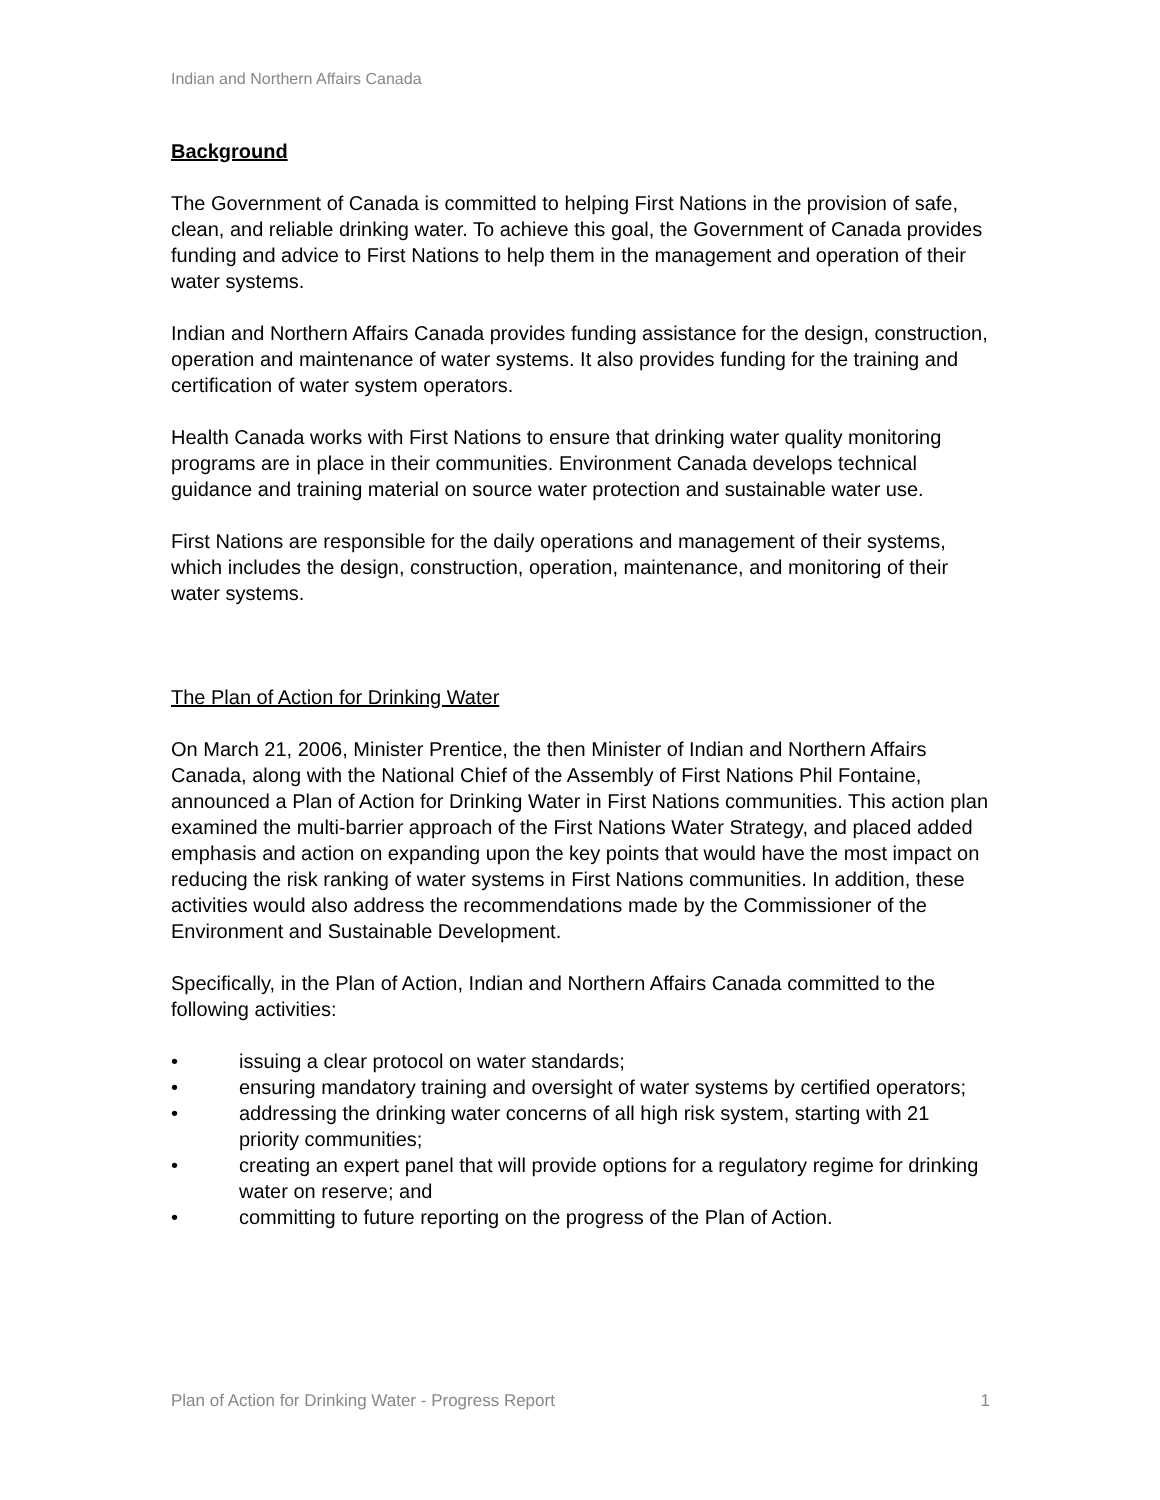Indian and Northern Affairs Canada
Background
The Government of Canada is committed to helping First Nations in the provision of safe, clean, and reliable drinking water. To achieve this goal, the Government of Canada provides funding and advice to First Nations to help them in the management and operation of their water systems.
Indian and Northern Affairs Canada provides funding assistance for the design, construction, operation and maintenance of water systems. It also provides funding for the training and certification of water system operators.
Health Canada works with First Nations to ensure that drinking water quality monitoring programs are in place in their communities. Environment Canada develops technical guidance and training material on source water protection and sustainable water use.
First Nations are responsible for the daily operations and management of their systems, which includes the design, construction, operation, maintenance, and monitoring of their water systems.
The Plan of Action for Drinking Water
On March 21, 2006, Minister Prentice, the then Minister of Indian and Northern Affairs Canada, along with the National Chief of the Assembly of First Nations Phil Fontaine, announced a Plan of Action for Drinking Water in First Nations communities. This action plan examined the multi-barrier approach of the First Nations Water Strategy, and placed added emphasis and action on expanding upon the key points that would have the most impact on reducing the risk ranking of water systems in First Nations communities. In addition, these activities would also address the recommendations made by the Commissioner of the Environment and Sustainable Development.
Specifically, in the Plan of Action, Indian and Northern Affairs Canada committed to the following activities:
• issuing a clear protocol on water standards;
• ensuring mandatory training and oversight of water systems by certified operators;
• addressing the drinking water concerns of all high risk system, starting with 21 priority communities;
• creating an expert panel that will provide options for a regulatory regime for drinking water on reserve; and
• committing to future reporting on the progress of the Plan of Action.
Plan of Action for Drinking Water - Progress Report 1